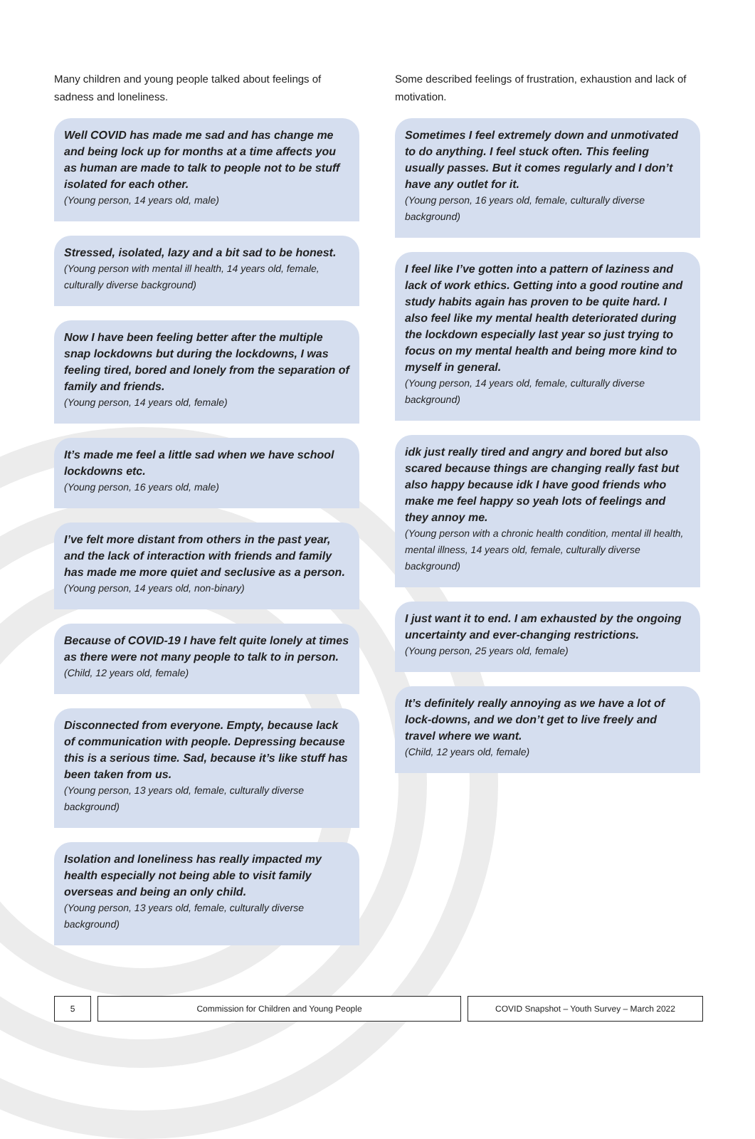Many children and young people talked about feelings of sadness and loneliness.
Well COVID has made me sad and has change me and being lock up for months at a time affects you as human are made to talk to people not to be stuff isolated for each other.
(Young person, 14 years old, male)
Stressed, isolated, lazy and a bit sad to be honest.
(Young person with mental ill health, 14 years old, female, culturally diverse background)
Now I have been feeling better after the multiple snap lockdowns but during the lockdowns, I was feeling tired, bored and lonely from the separation of family and friends.
(Young person, 14 years old, female)
It’s made me feel a little sad when we have school lockdowns etc.
(Young person, 16 years old, male)
I’ve felt more distant from others in the past year, and the lack of interaction with friends and family has made me more quiet and seclusive as a person.
(Young person, 14 years old, non-binary)
Because of COVID-19 I have felt quite lonely at times as there were not many people to talk to in person.
(Child, 12 years old, female)
Disconnected from everyone. Empty, because lack of communication with people. Depressing because this is a serious time. Sad, because it’s like stuff has been taken from us.
(Young person, 13 years old, female, culturally diverse background)
Isolation and loneliness has really impacted my health especially not being able to visit family overseas and being an only child.
(Young person, 13 years old, female, culturally diverse background)
Some described feelings of frustration, exhaustion and lack of motivation.
Sometimes I feel extremely down and unmotivated to do anything. I feel stuck often. This feeling usually passes. But it comes regularly and I don’t have any outlet for it.
(Young person, 16 years old, female, culturally diverse background)
I feel like I’ve gotten into a pattern of laziness and lack of work ethics. Getting into a good routine and study habits again has proven to be quite hard. I also feel like my mental health deteriorated during the lockdown especially last year so just trying to focus on my mental health and being more kind to myself in general.
(Young person, 14 years old, female, culturally diverse background)
idk just really tired and angry and bored but also scared because things are changing really fast but also happy because idk I have good friends who make me feel happy so yeah lots of feelings and they annoy me.
(Young person with a chronic health condition, mental ill health, mental illness, 14 years old, female, culturally diverse background)
I just want it to end. I am exhausted by the ongoing uncertainty and ever-changing restrictions.
(Young person, 25 years old, female)
It’s definitely really annoying as we have a lot of lock-downs, and we don’t get to live freely and travel where we want.
(Child, 12 years old, female)
5 Commission for Children and Young People
COVID Snapshot – Youth Survey – March 2022